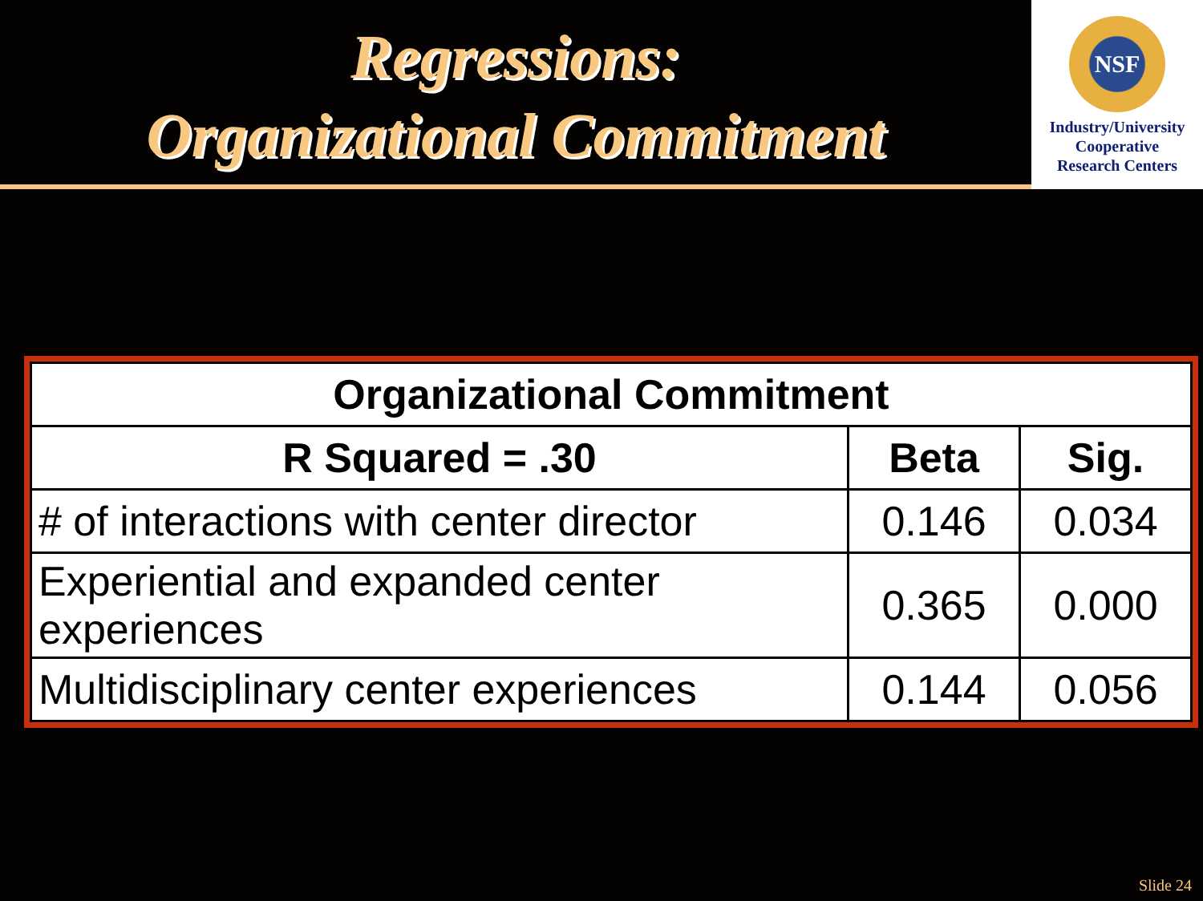Regressions:
Organizational Commitment
NSF
Industry/University
Cooperative
Research Centers
| Organizational Commitment | | |
| --- | --- | --- |
| R Squared = .30 | Beta | Sig. |
| # of interactions with center director | 0.146 | 0.034 |
| Experiential and expanded center experiences | 0.365 | 0.000 |
| Multidisciplinary center experiences | 0.144 | 0.056 |
Slide 24